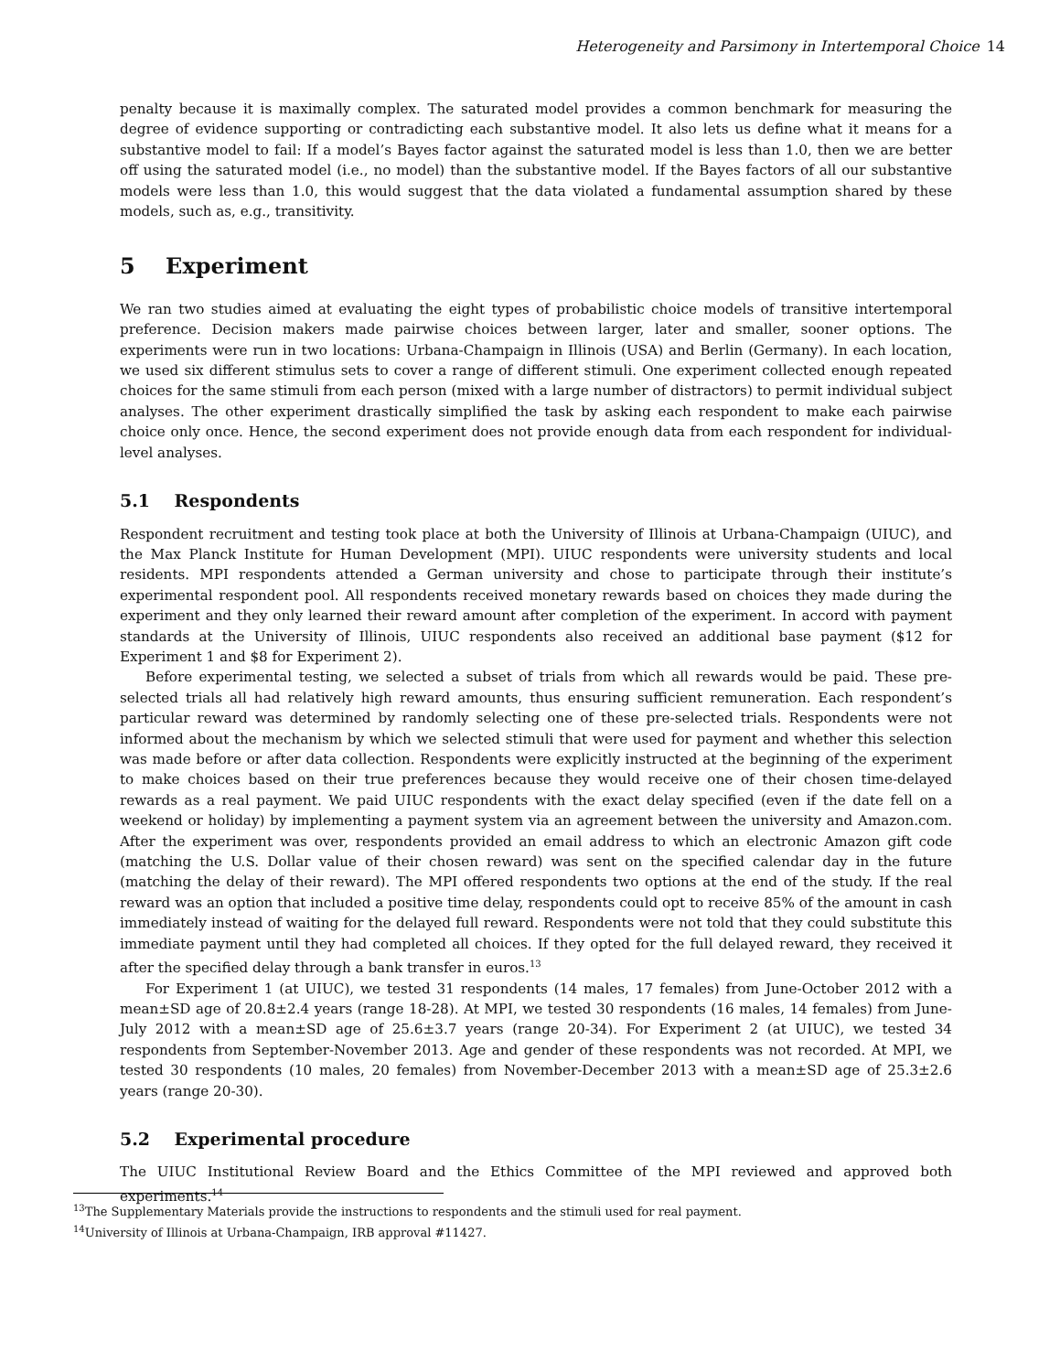Heterogeneity and Parsimony in Intertemporal Choice 14
penalty because it is maximally complex. The saturated model provides a common benchmark for measuring the degree of evidence supporting or contradicting each substantive model. It also lets us define what it means for a substantive model to fail: If a model’s Bayes factor against the saturated model is less than 1.0, then we are better off using the saturated model (i.e., no model) than the substantive model. If the Bayes factors of all our substantive models were less than 1.0, this would suggest that the data violated a fundamental assumption shared by these models, such as, e.g., transitivity.
5 Experiment
We ran two studies aimed at evaluating the eight types of probabilistic choice models of transitive intertemporal preference. Decision makers made pairwise choices between larger, later and smaller, sooner options. The experiments were run in two locations: Urbana-Champaign in Illinois (USA) and Berlin (Germany). In each location, we used six different stimulus sets to cover a range of different stimuli. One experiment collected enough repeated choices for the same stimuli from each person (mixed with a large number of distractors) to permit individual subject analyses. The other experiment drastically simplified the task by asking each respondent to make each pairwise choice only once. Hence, the second experiment does not provide enough data from each respondent for individual-level analyses.
5.1 Respondents
Respondent recruitment and testing took place at both the University of Illinois at Urbana-Champaign (UIUC), and the Max Planck Institute for Human Development (MPI). UIUC respondents were university students and local residents. MPI respondents attended a German university and chose to participate through their institute’s experimental respondent pool. All respondents received monetary rewards based on choices they made during the experiment and they only learned their reward amount after completion of the experiment. In accord with payment standards at the University of Illinois, UIUC respondents also received an additional base payment ($12 for Experiment 1 and $8 for Experiment 2).
Before experimental testing, we selected a subset of trials from which all rewards would be paid. These pre-selected trials all had relatively high reward amounts, thus ensuring sufficient remuneration. Each respondent’s particular reward was determined by randomly selecting one of these pre-selected trials. Respondents were not informed about the mechanism by which we selected stimuli that were used for payment and whether this selection was made before or after data collection. Respondents were explicitly instructed at the beginning of the experiment to make choices based on their true preferences because they would receive one of their chosen time-delayed rewards as a real payment. We paid UIUC respondents with the exact delay specified (even if the date fell on a weekend or holiday) by implementing a payment system via an agreement between the university and Amazon.com. After the experiment was over, respondents provided an email address to which an electronic Amazon gift code (matching the U.S. Dollar value of their chosen reward) was sent on the specified calendar day in the future (matching the delay of their reward). The MPI offered respondents two options at the end of the study. If the real reward was an option that included a positive time delay, respondents could opt to receive 85% of the amount in cash immediately instead of waiting for the delayed full reward. Respondents were not told that they could substitute this immediate payment until they had completed all choices. If they opted for the full delayed reward, they received it after the specified delay through a bank transfer in euros.<sup>13</sup>
For Experiment 1 (at UIUC), we tested 31 respondents (14 males, 17 females) from June-October 2012 with a mean±SD age of 20.8±2.4 years (range 18-28). At MPI, we tested 30 respondents (16 males, 14 females) from June-July 2012 with a mean±SD age of 25.6±3.7 years (range 20-34). For Experiment 2 (at UIUC), we tested 34 respondents from September-November 2013. Age and gender of these respondents was not recorded. At MPI, we tested 30 respondents (10 males, 20 females) from November-December 2013 with a mean±SD age of 25.3±2.6 years (range 20-30).
5.2 Experimental procedure
The UIUC Institutional Review Board and the Ethics Committee of the MPI reviewed and approved both experiments.<sup>14</sup>
<sup>13</sup> The Supplementary Materials provide the instructions to respondents and the stimuli used for real payment.
<sup>14</sup> University of Illinois at Urbana-Champaign, IRB approval #11427.